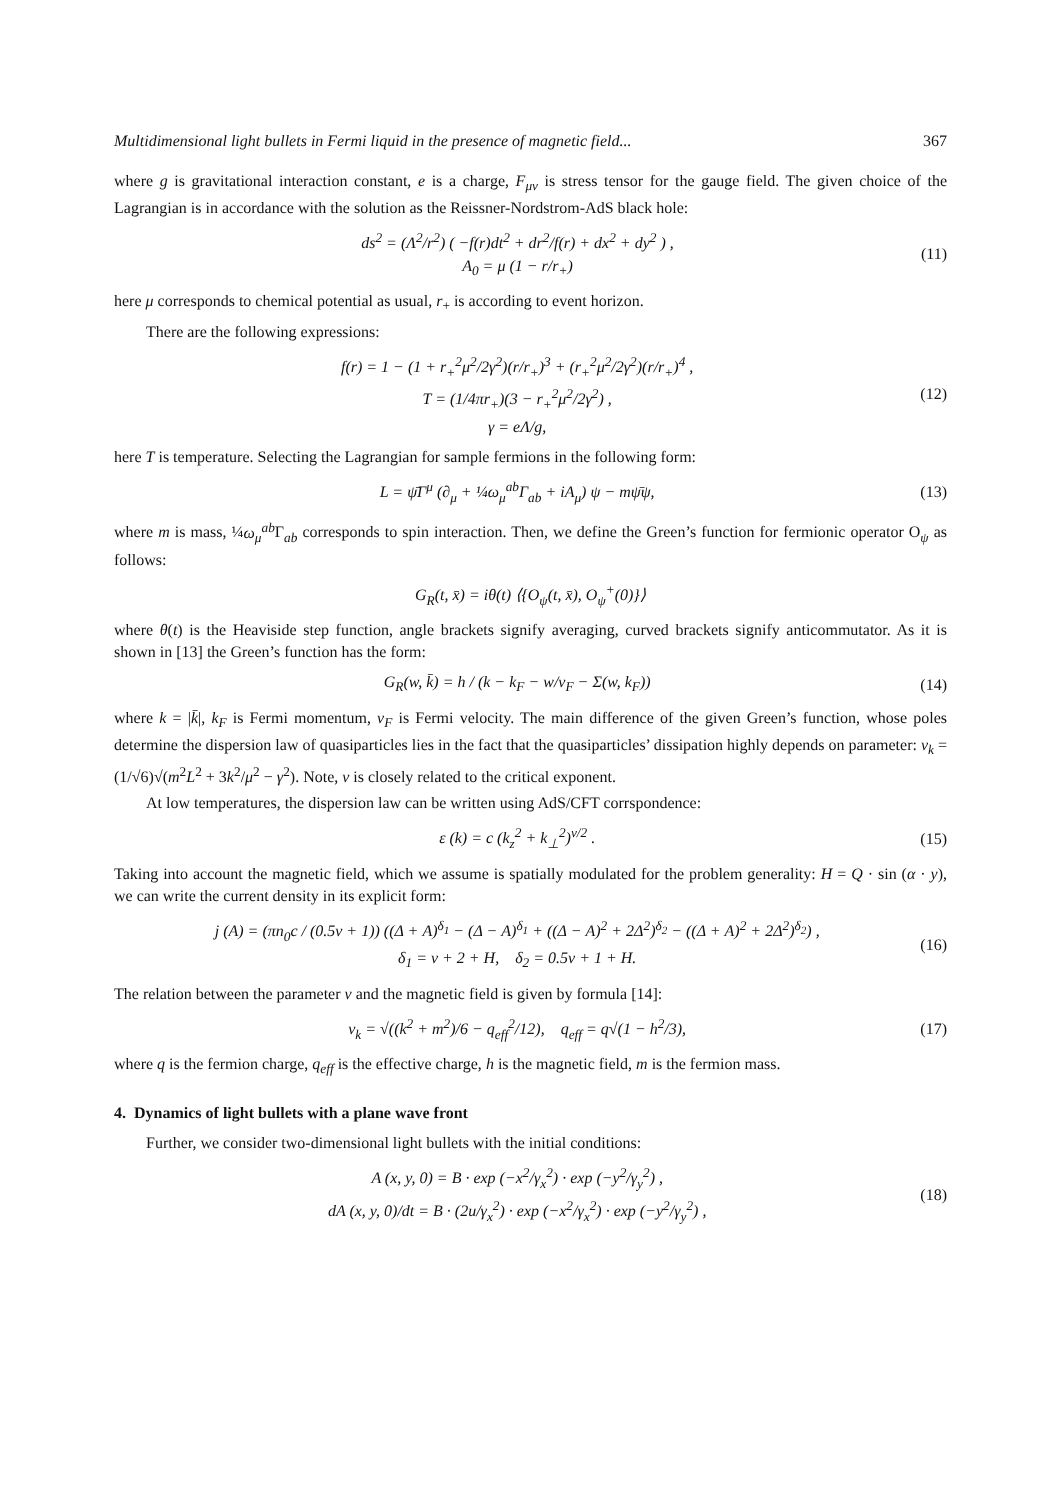Multidimensional light bullets in Fermi liquid in the presence of magnetic field... 367
where g is gravitational interaction constant, e is a charge, F<sub>μν</sub> is stress tensor for the gauge field. The given choice of the Lagrangian is in accordance with the solution as the Reissner-Nordstrom-AdS black hole:
ds<sup>2</sup> = (Λ<sup>2</sup>/r<sup>2</sup>) ( −f(r)dt<sup>2</sup> + dr<sup>2</sup>/f(r) + dx<sup>2</sup> + dy<sup>2</sup> ) ,
A<sub>0</sub> = μ (1 − r/r<sub>+</sub>)
(11)
here μ corresponds to chemical potential as usual, r<sub>+</sub> is according to event horizon.
There are the following expressions:
f(r) = 1 − (1 + r<sub>+</sub><sup>2</sup>μ<sup>2</sup>/2γ<sup>2</sup>)(r/r<sub>+</sub>)<sup>3</sup> + (r<sub>+</sub><sup>2</sup>μ<sup>2</sup>/2γ<sup>2</sup>)(r/r<sub>+</sub>)<sup>4</sup> ,
T = (1/4πr<sub>+</sub>)(3 − r<sub>+</sub><sup>2</sup>μ<sup>2</sup>/2γ<sup>2</sup>) ,
γ = eΛ/g,
(12)
here T is temperature. Selecting the Lagrangian for sample fermions in the following form:
L = ψ̄Γ<sup>μ</sup> (∂<sub>μ</sub> + ¼ω<sub>μ</sub><sup>ab</sup>Γ<sub>ab</sub> + iA<sub>μ</sub>) ψ − mψ̄ψ,
(13)
where m is mass, ¼ω<sub>μ</sub><sup>ab</sup> Γ<sub>ab</sub> corresponds to spin interaction. Then, we define the Green’s function for fermionic operator O<sub>ψ</sub> as follows:
G<sub>R</sub>(t, x̄) = iθ(t) ⟨{O<sub>ψ</sub>(t, x̄), O<sub>ψ</sub><sup>+</sup>(0)}⟩
where θ(t) is the Heaviside step function, angle brackets signify averaging, curved brackets signify anticommutator. As it is shown in [13] the Green’s function has the form:
G<sub>R</sub>(w, k̄) = h / (k − k<sub>F</sub> − w/v<sub>F</sub> − Σ(w, k<sub>F</sub>))
(14)
where k = |k̄|, k<sub>F</sub> is Fermi momentum, v<sub>F</sub> is Fermi velocity. The main difference of the given Green’s function, whose poles determine the dispersion law of quasiparticles lies in the fact that the quasiparticles’ dissipation highly depends on parameter: ν<sub>k</sub> = (1/√6)√(m<sup>2</sup>L<sup>2</sup> + 3k<sup>2</sup>/μ<sup>2</sup> − γ<sup>2</sup>). Note, ν is closely related to the critical exponent.
At low temperatures, the dispersion law can be written using AdS/CFT corrspondence:
ε (k) = c (k<sub>z</sub><sup>2</sup> + k<sub>⊥</sub><sup>2</sup>)<sup>ν/2</sup> . (15)
Taking into account the magnetic field, which we assume is spatially modulated for the problem generality: H = Q · sin (α · y), we can write the current density in its explicit form:
j (A) = (πn<sub>0</sub>c / (0.5ν + 1)) ((Δ + A)<sup>δ<sub>1</sub></sup> − (Δ − A)<sup>δ<sub>1</sub></sup> + ((Δ − A)<sup>2</sup> + 2Δ<sup>2</sup>)<sup>δ<sub>2</sub></sup> − ((Δ + A)<sup>2</sup> + 2Δ<sup>2</sup>)<sup>δ<sub>2</sub></sup>) ,
δ<sub>1</sub> = ν + 2 + H, δ<sub>2</sub> = 0.5ν + 1 + H.
(16)
The relation between the parameter ν and the magnetic field is given by formula [14]:
v<sub>k</sub> = √((k<sup>2</sup> + m<sup>2</sup>)/6 − q<sub>eff</sub><sup>2</sup>/12), q<sub>eff</sub> = q√(1 − h<sup>2</sup>/3),
(17)
where q is the fermion charge, q<sub>eff</sub> is the effective charge, h is the magnetic field, m is the fermion mass.
4. Dynamics of light bullets with a plane wave front
Further, we consider two-dimensional light bullets with the initial conditions:
A (x, y, 0) = B · exp (−x<sup>2</sup>/γ<sub>x</sub><sup>2</sup>) · exp (−y<sup>2</sup>/γ<sub>y</sub><sup>2</sup>) ,
dA (x, y, 0)/dt = B · (2u/γ<sub>x</sub><sup>2</sup>) · exp (−x<sup>2</sup>/γ<sub>x</sub><sup>2</sup>) · exp (−y<sup>2</sup>/γ<sub>y</sub><sup>2</sup>) ,
(18)